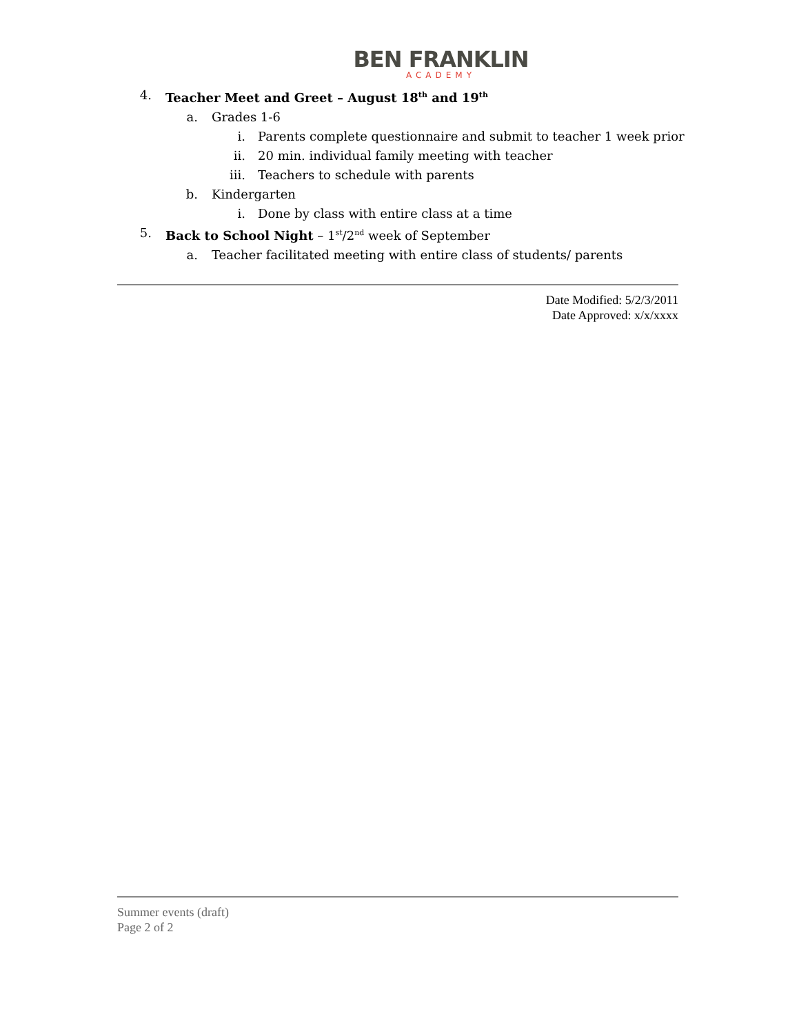BEN FRANKLIN
ACADEMY
4. Teacher Meet and Greet – August 18<sup>th</sup> and 19<sup>th</sup>
a. Grades 1-6
i. Parents complete questionnaire and submit to teacher 1 week prior
ii. 20 min. individual family meeting with teacher
iii. Teachers to schedule with parents
b. Kindergarten
i. Done by class with entire class at a time
5. Back to School Night – 1<sup>st</sup>/2<sup>nd</sup> week of September
a. Teacher facilitated meeting with entire class of students/ parents
Date Modified: 5/2/3/2011
Date Approved: x/x/xxxx
Summer events (draft)
Page 2 of 2